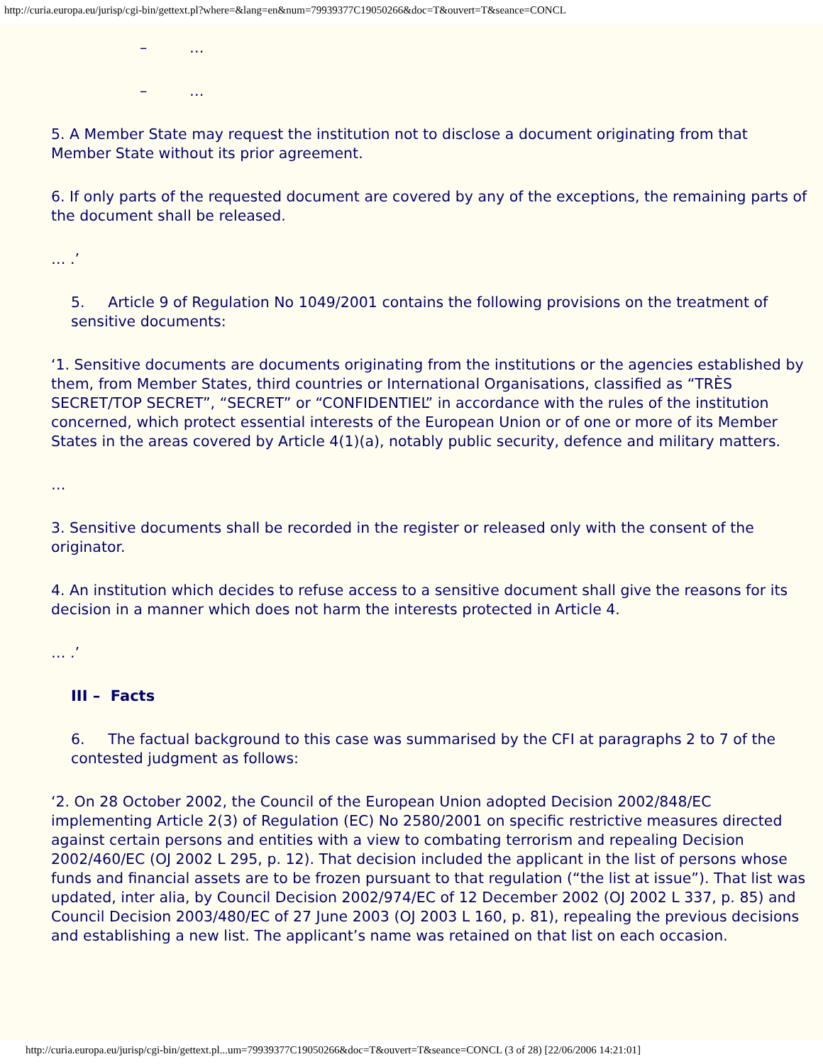http://curia.europa.eu/jurisp/cgi-bin/gettext.pl?where=&lang=en&num=79939377C19050266&doc=T&ouvert=T&seance=CONCL
– …
– …
5. A Member State may request the institution not to disclose a document originating from that Member State without its prior agreement.
6. If only parts of the requested document are covered by any of the exceptions, the remaining parts of the document shall be released.
… .’
5. Article 9 of Regulation No 1049/2001 contains the following provisions on the treatment of sensitive documents:
‘1. Sensitive documents are documents originating from the institutions or the agencies established by them, from Member States, third countries or International Organisations, classified as “TRÈS SECRET/TOP SECRET”, “SECRET” or “CONFIDENTIEL” in accordance with the rules of the institution concerned, which protect essential interests of the European Union or of one or more of its Member States in the areas covered by Article 4(1)(a), notably public security, defence and military matters.
…
3. Sensitive documents shall be recorded in the register or released only with the consent of the originator.
4. An institution which decides to refuse access to a sensitive document shall give the reasons for its decision in a manner which does not harm the interests protected in Article 4.
… .’
III – Facts
6. The factual background to this case was summarised by the CFI at paragraphs 2 to 7 of the contested judgment as follows:
‘2. On 28 October 2002, the Council of the European Union adopted Decision 2002/848/EC implementing Article 2(3) of Regulation (EC) No 2580/2001 on specific restrictive measures directed against certain persons and entities with a view to combating terrorism and repealing Decision 2002/460/EC (OJ 2002 L 295, p. 12). That decision included the applicant in the list of persons whose funds and financial assets are to be frozen pursuant to that regulation (“the list at issue”). That list was updated, inter alia, by Council Decision 2002/974/EC of 12 December 2002 (OJ 2002 L 337, p. 85) and Council Decision 2003/480/EC of 27 June 2003 (OJ 2003 L 160, p. 81), repealing the previous decisions and establishing a new list. The applicant’s name was retained on that list on each occasion.
http://curia.europa.eu/jurisp/cgi-bin/gettext.pl...um=79939377C19050266&doc=T&ouvert=T&seance=CONCL (3 of 28) [22/06/2006 14:21:01]